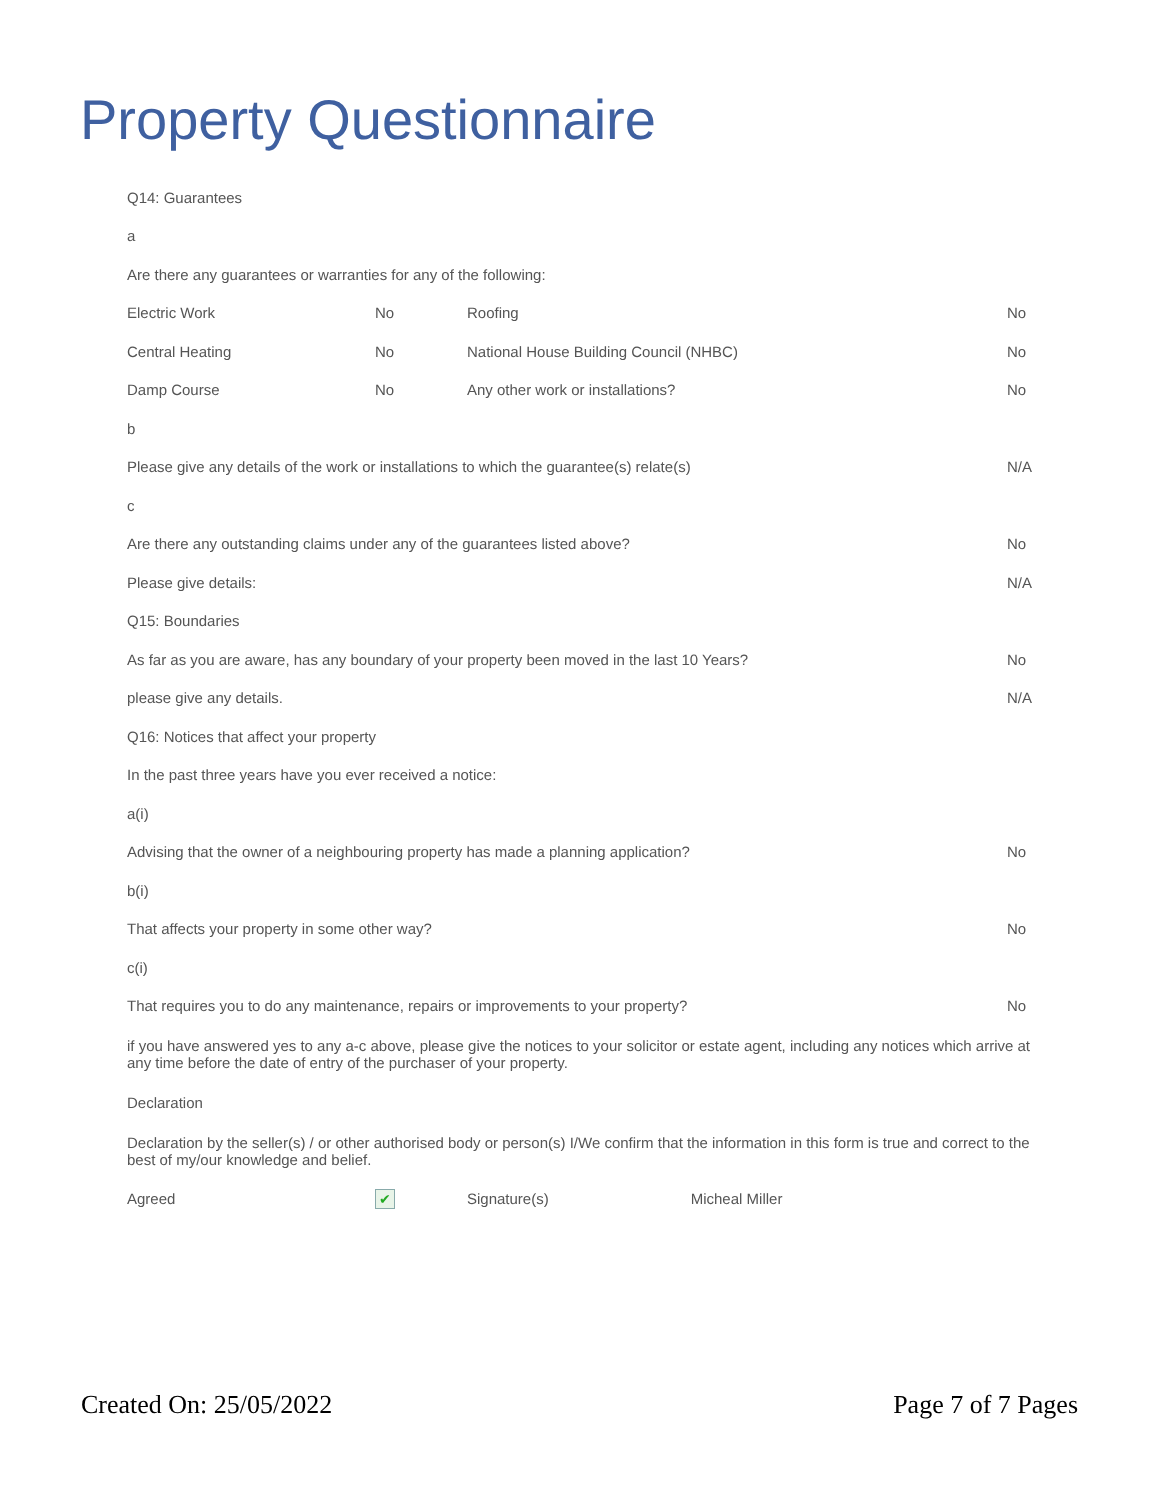Property Questionnaire
| Q14: Guarantees | | | |
| a | | | |
| Are there any guarantees or warranties for any of the following: | | | |
| Electric Work | No | Roofing | No |
| Central Heating | No | National House Building Council (NHBC) | No |
| Damp Course | No | Any other work or installations? | No |
| b | | | |
| Please give any details of the work or installations to which the guarantee(s) relate(s) | | | N/A |
| c | | | |
| Are there any outstanding claims under any of the guarantees listed above? | | | No |
| Please give details: | | | N/A |
| Q15: Boundaries | | | |
| As far as you are aware, has any boundary of your property been moved in the last 10 Years? | | | No |
| please give any details. | | | N/A |
| Q16: Notices that affect your property | | | |
| In the past three years have you ever received a notice: | | | |
| a(i) | | | |
| Advising that the owner of a neighbouring property has made a planning application? | | | No |
| b(i) | | | |
| That affects your property in some other way? | | | No |
| c(i) | | | |
| That requires you to do any maintenance, repairs or improvements to your property? | | | No |
| if you have answered yes to any a-c above, please give the notices to your solicitor or estate agent, including any notices which arrive at any time before the date of entry of the purchaser of your property. | | | |
| Declaration | | | |
| Declaration by the seller(s) / or other authorised body or person(s) I/We confirm that the information in this form is true and correct to the best of my/our knowledge and belief. | | | |
| Agreed | ✔ | Signature(s) Micheal Miller | |
Created On: 25/05/2022 Page 7 of 7 Pages